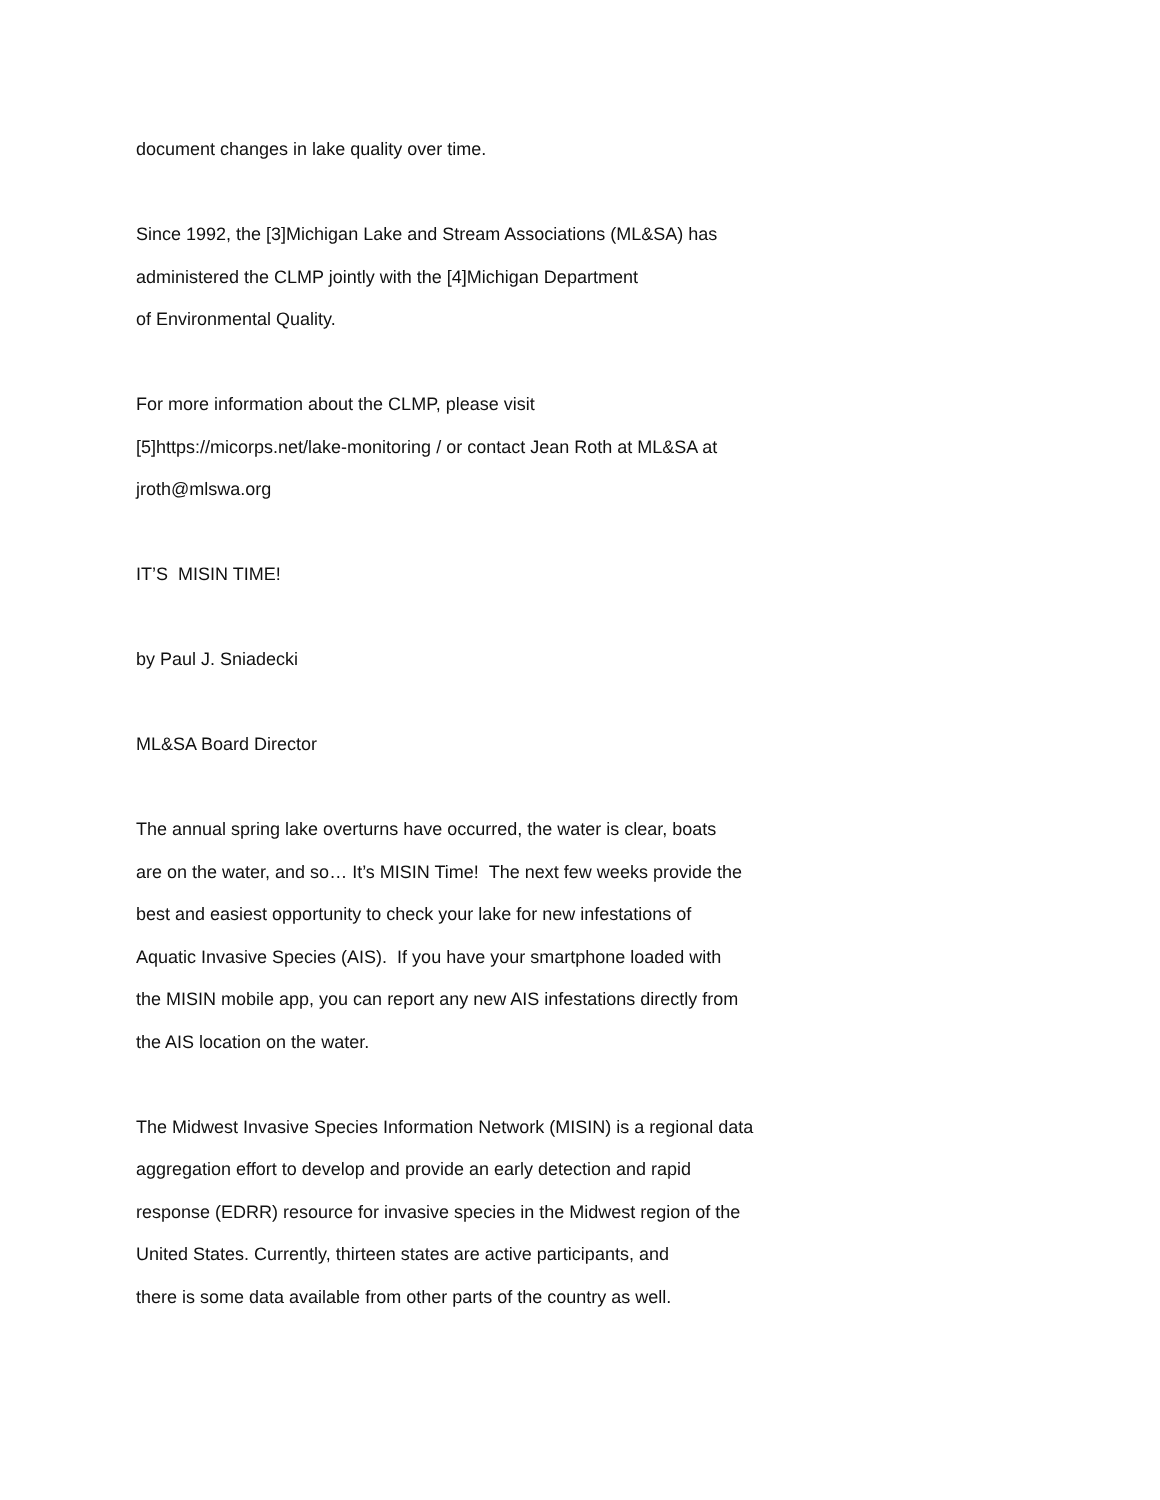document changes in lake quality over time.
Since 1992, the [3]Michigan Lake and Stream Associations (ML&SA) has
administered the CLMP jointly with the [4]Michigan Department
of Environmental Quality.
For more information about the CLMP, please visit
[5]https://micorps.net/lake-monitoring / or contact Jean Roth at ML&SA at
jroth@mlswa.org
IT’S MISIN TIME!
by Paul J. Sniadecki
ML&SA Board Director
The annual spring lake overturns have occurred, the water is clear, boats
are on the water, and so… It’s MISIN Time! The next few weeks provide the
best and easiest opportunity to check your lake for new infestations of
Aquatic Invasive Species (AIS). If you have your smartphone loaded with
the MISIN mobile app, you can report any new AIS infestations directly from
the AIS location on the water.
The Midwest Invasive Species Information Network (MISIN) is a regional data
aggregation effort to develop and provide an early detection and rapid
response (EDRR) resource for invasive species in the Midwest region of the
United States. Currently, thirteen states are active participants, and
there is some data available from other parts of the country as well.